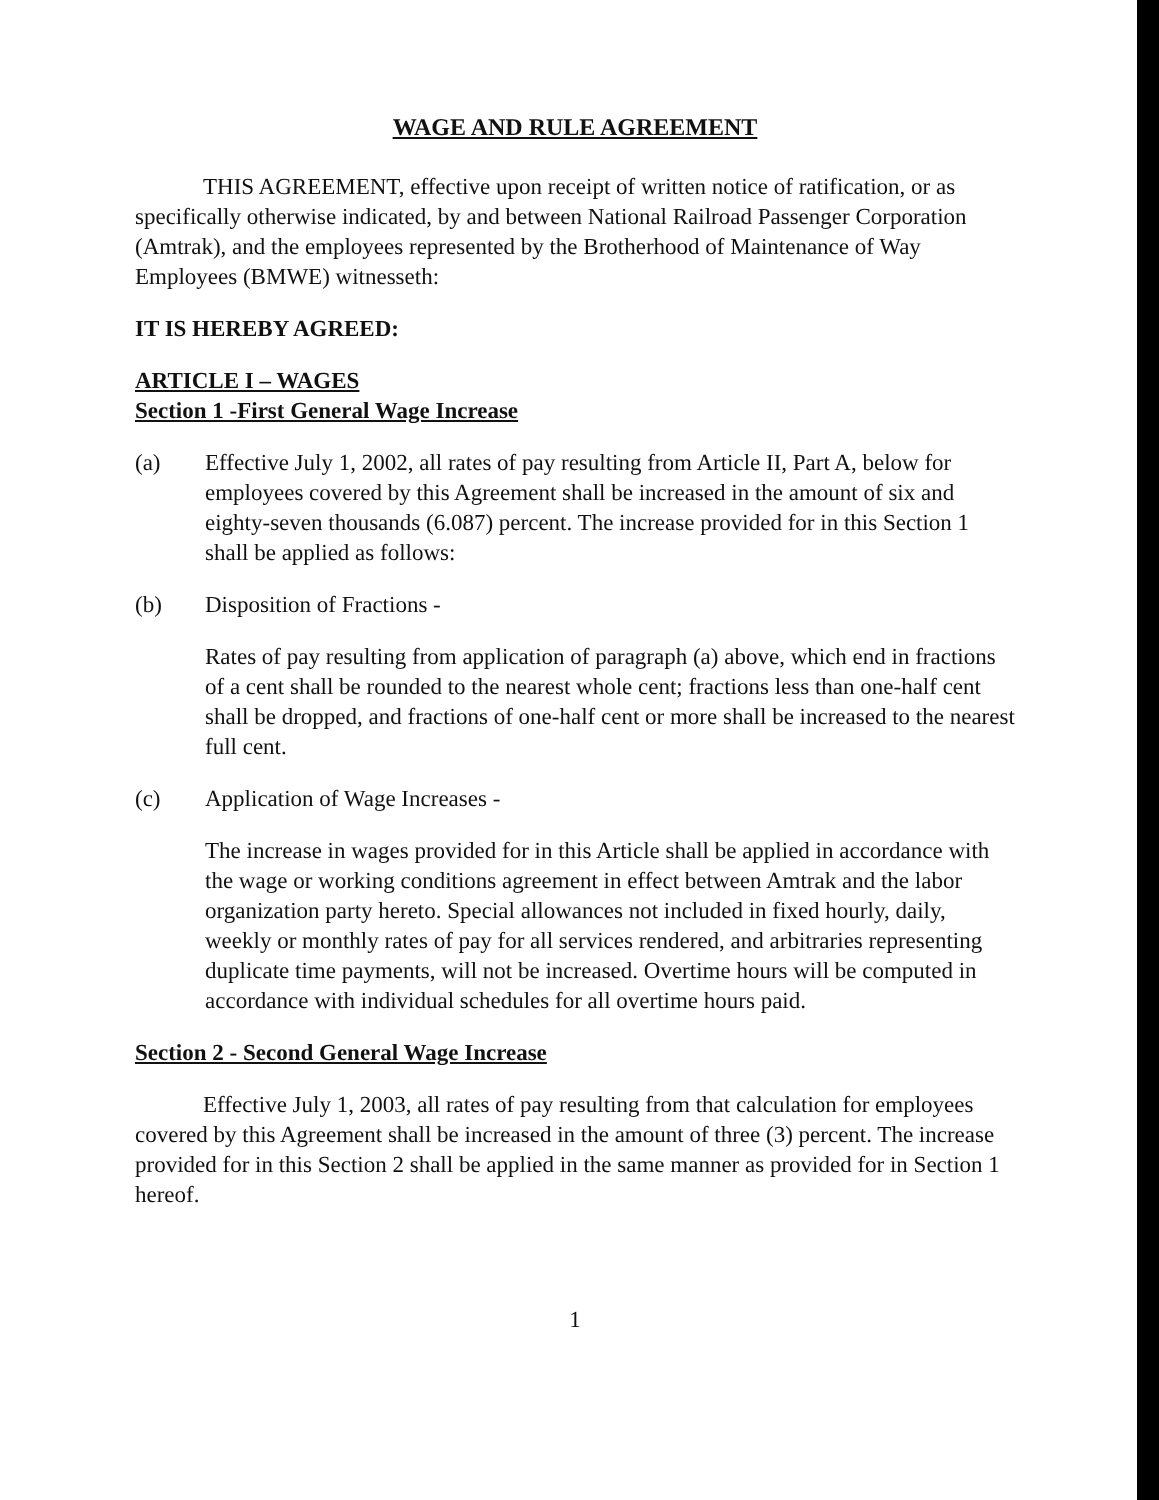WAGE AND RULE AGREEMENT
THIS AGREEMENT, effective upon receipt of written notice of ratification, or as specifically otherwise indicated, by and between National Railroad Passenger Corporation (Amtrak), and the employees represented by the Brotherhood of Maintenance of Way Employees (BMWE) witnesseth:
IT IS HEREBY AGREED:
ARTICLE I – WAGES
Section 1 -First General Wage Increase
(a) Effective July 1, 2002, all rates of pay resulting from Article II, Part A, below for employees covered by this Agreement shall be increased in the amount of six and eighty-seven thousands (6.087) percent. The increase provided for in this Section 1 shall be applied as follows:
(b) Disposition of Fractions -
Rates of pay resulting from application of paragraph (a) above, which end in fractions of a cent shall be rounded to the nearest whole cent; fractions less than one-half cent shall be dropped, and fractions of one-half cent or more shall be increased to the nearest full cent.
(c) Application of Wage Increases -
The increase in wages provided for in this Article shall be applied in accordance with the wage or working conditions agreement in effect between Amtrak and the labor organization party hereto. Special allowances not included in fixed hourly, daily, weekly or monthly rates of pay for all services rendered, and arbitraries representing duplicate time payments, will not be increased. Overtime hours will be computed in accordance with individual schedules for all overtime hours paid.
Section 2 - Second General Wage Increase
Effective July 1, 2003, all rates of pay resulting from that calculation for employees covered by this Agreement shall be increased in the amount of three (3) percent. The increase provided for in this Section 2 shall be applied in the same manner as provided for in Section 1 hereof.
1